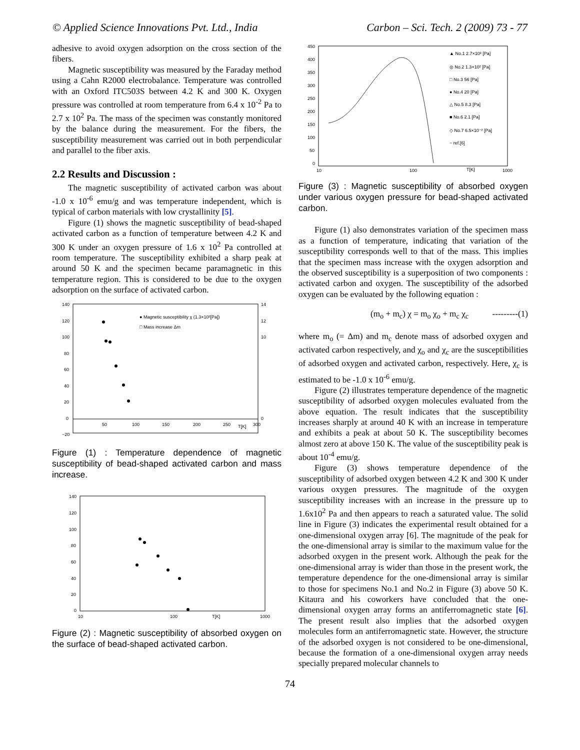© Applied Science Innovations Pvt. Ltd., India Carbon – Sci. Tech. 2 (2009) 73 - 77
adhesive to avoid oxygen adsorption on the cross section of the fibers.
Magnetic susceptibility was measured by the Faraday method using a Cahn R2000 electrobalance. Temperature was controlled with an Oxford ITC503S between 4.2 K and 300 K. Oxygen pressure was controlled at room temperature from 6.4 x 10<sup>-2</sup> Pa to 2.7 x 10<sup>2</sup> Pa. The mass of the specimen was constantly monitored by the balance during the measurement. For the fibers, the susceptibility measurement was carried out in both perpendicular and parallel to the fiber axis.
2.2 Results and Discussion :
The magnetic susceptibility of activated carbon was about -1.0 x 10<sup>-6</sup> emu/g and was temperature independent, which is typical of carbon materials with low crystallinity [5].
Figure (1) shows the magnetic susceptibility of bead-shaped activated carbon as a function of temperature between 4.2 K and 300 K under an oxygen pressure of 1.6 x 10<sup>2</sup> Pa controlled at room temperature. The susceptibility exhibited a sharp peak at around 50 K and the specimen became paramagnetic in this temperature region. This is considered to be due to the oxygen adsorption on the surface of activated carbon.
140
120
100
80
60
40
20
0
−20
14
12
10
0
50
100
150
200
250
T[K]
300
● Magnetic susceptibility χ (1.3×10²[Pa])
□ Mass increase Δm
Figure (1) : Temperature dependence of magnetic susceptibility of bead-shaped activated carbon and mass increase.
140
120
100
80
60
40
20
0
10
100
T[K]
1000
Figure (2) : Magnetic susceptibility of absorbed oxygen on the surface of bead-shaped activated carbon.
450
400
350
300
250
200
150
100
50
0
10
100
T[K]
1000
▲ No.1 2.7×10² [Pa]
◎ No.2 1.3×10² [Pa]
□ No.3 56 [Pa]
● No.4 20 [Pa]
△ No.5 8.3 [Pa]
■ No.6 2.1 [Pa]
◇ No.7 6.5×10⁻² [Pa]
− ref.[6]
Figure (3) : Magnetic susceptibility of absorbed oxygen under various oxygen pressure for bead-shaped activated carbon.
Figure (1) also demonstrates variation of the specimen mass as a function of temperature, indicating that variation of the susceptibility corresponds well to that of the mass. This implies that the specimen mass increase with the oxygen adsorption and the observed susceptibility is a superposition of two components : activated carbon and oxygen. The susceptibility of the adsorbed oxygen can be evaluated by the following equation :
(m<sub>o</sub> + m<sub>c</sub>) χ = m<sub>o</sub> χ<sub>o</sub> + m<sub>c</sub> χ<sub>c</sub> ---------(1)
where m<sub>o</sub> (= Δm) and m<sub>c</sub> denote mass of adsorbed oxygen and activated carbon respectively, and χ<sub>o</sub> and χ<sub>c</sub> are the susceptibilities of adsorbed oxygen and activated carbon, respectively. Here, χ<sub>c</sub> is estimated to be -1.0 x 10<sup>-6</sup> emu/g.
Figure (2) illustrates temperature dependence of the magnetic susceptibility of adsorbed oxygen molecules evaluated from the above equation. The result indicates that the susceptibility increases sharply at around 40 K with an increase in temperature and exhibits a peak at about 50 K. The susceptibility becomes almost zero at above 150 K. The value of the susceptibility peak is about 10<sup>-4</sup> emu/g.
Figure (3) shows temperature dependence of the susceptibility of adsorbed oxygen between 4.2 K and 300 K under various oxygen pressures. The magnitude of the oxygen susceptibility increases with an increase in the pressure up to 1.6x10<sup>2</sup> Pa and then appears to reach a saturated value. The solid line in Figure (3) indicates the experimental result obtained for a one-dimensional oxygen array [6]. The magnitude of the peak for the one-dimensional array is similar to the maximum value for the adsorbed oxygen in the present work. Although the peak for the one-dimensional array is wider than those in the present work, the temperature dependence for the one-dimensional array is similar to those for specimens No.1 and No.2 in Figure (3) above 50 K. Kitaura and his coworkers have concluded that the one-dimensional oxygen array forms an antiferromagnetic state [6]. The present result also implies that the adsorbed oxygen molecules form an antiferromagnetic state. However, the structure of the adsorbed oxygen is not considered to be one-dimensional, because the formation of a one-dimensional oxygen array needs specially prepared molecular channels to
74